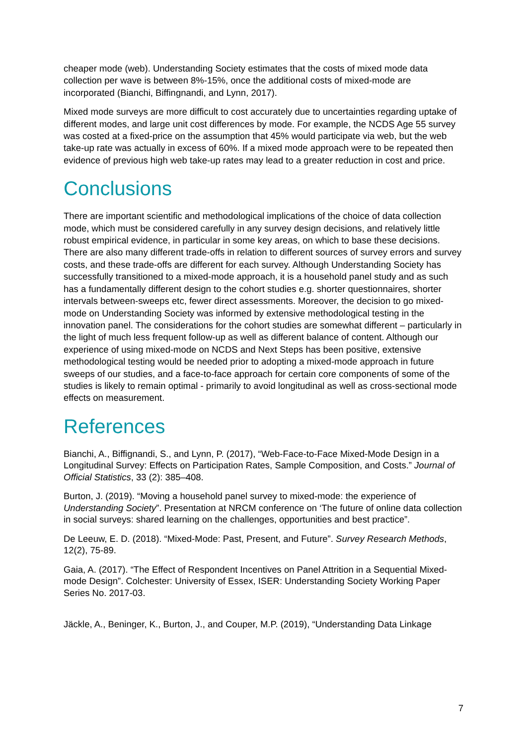cheaper mode (web). Understanding Society estimates that the costs of mixed mode data collection per wave is between 8%-15%, once the additional costs of mixed-mode are incorporated (Bianchi, Biffingnandi, and Lynn, 2017).
Mixed mode surveys are more difficult to cost accurately due to uncertainties regarding uptake of different modes, and large unit cost differences by mode. For example, the NCDS Age 55 survey was costed at a fixed-price on the assumption that 45% would participate via web, but the web take-up rate was actually in excess of 60%. If a mixed mode approach were to be repeated then evidence of previous high web take-up rates may lead to a greater reduction in cost and price.
Conclusions
There are important scientific and methodological implications of the choice of data collection mode, which must be considered carefully in any survey design decisions, and relatively little robust empirical evidence, in particular in some key areas, on which to base these decisions. There are also many different trade-offs in relation to different sources of survey errors and survey costs, and these trade-offs are different for each survey. Although Understanding Society has successfully transitioned to a mixed-mode approach, it is a household panel study and as such has a fundamentally different design to the cohort studies e.g. shorter questionnaires, shorter intervals between-sweeps etc, fewer direct assessments. Moreover, the decision to go mixed-mode on Understanding Society was informed by extensive methodological testing in the innovation panel. The considerations for the cohort studies are somewhat different – particularly in the light of much less frequent follow-up as well as different balance of content. Although our experience of using mixed-mode on NCDS and Next Steps has been positive, extensive methodological testing would be needed prior to adopting a mixed-mode approach in future sweeps of our studies, and a face-to-face approach for certain core components of some of the studies is likely to remain optimal - primarily to avoid longitudinal as well as cross-sectional mode effects on measurement.
References
Bianchi, A., Biffignandi, S., and Lynn, P. (2017), “Web-Face-to-Face Mixed-Mode Design in a Longitudinal Survey: Effects on Participation Rates, Sample Composition, and Costs.” Journal of Official Statistics, 33 (2): 385–408.
Burton, J. (2019). “Moving a household panel survey to mixed-mode: the experience of Understanding Society”. Presentation at NRCM conference on ‘The future of online data collection in social surveys: shared learning on the challenges, opportunities and best practice”.
De Leeuw, E. D. (2018). “Mixed-Mode: Past, Present, and Future”. Survey Research Methods, 12(2), 75-89.
Gaia, A. (2017). “The Effect of Respondent Incentives on Panel Attrition in a Sequential Mixed-mode Design”. Colchester: University of Essex, ISER: Understanding Society Working Paper Series No. 2017-03.
Jäckle, A., Beninger, K., Burton, J., and Couper, M.P. (2019), “Understanding Data Linkage
7